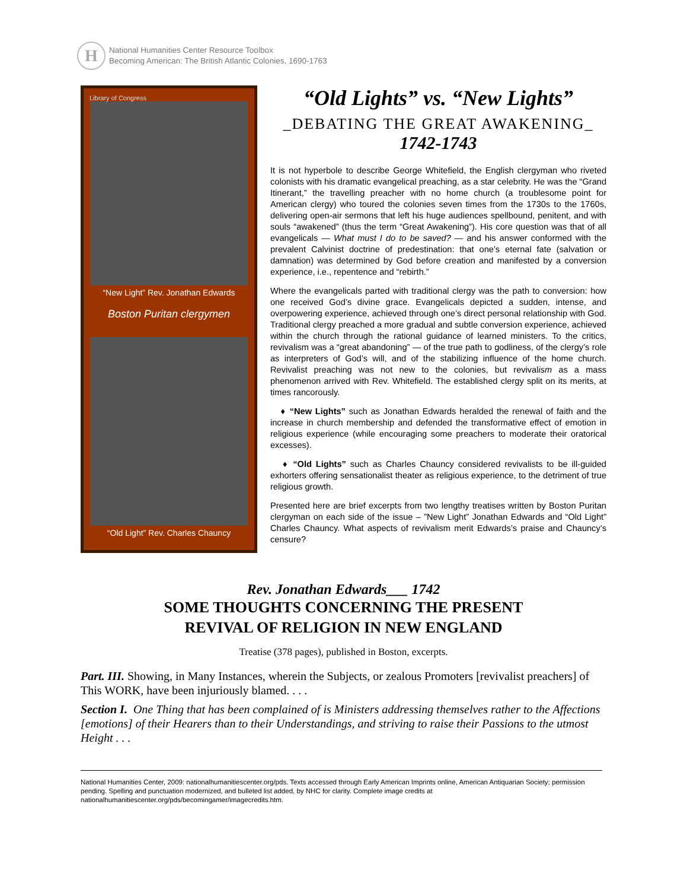H
National Humanities Center Resource Toolbox
Becoming American: The British Atlantic Colonies, 1690-1763
Library of Congress
“New Light” Rev. Jonathan Edwards
Boston Puritan clergymen
“Old Light” Rev. Charles Chauncy
“Old Lights” vs. “New Lights”
_DEBATING THE GREAT AWAKENING_
1742-1743
It is not hyperbole to describe George Whitefield, the English clergyman who riveted colonists with his dramatic evangelical preaching, as a star celebrity. He was the “Grand Itinerant,” the travelling preacher with no home church (a troublesome point for American clergy) who toured the colonies seven times from the 1730s to the 1760s, delivering open-air sermons that left his huge audiences spellbound, penitent, and with souls “awakened” (thus the term “Great Awakening”). His core question was that of all evangelicals — What must I do to be saved? — and his answer conformed with the prevalent Calvinist doctrine of predestination: that one’s eternal fate (salvation or damnation) was determined by God before creation and manifested by a conversion experience, i.e., repentence and “rebirth.”
Where the evangelicals parted with traditional clergy was the path to conversion: how one received God’s divine grace. Evangelicals depicted a sudden, intense, and overpowering experience, achieved through one’s direct personal relationship with God. Traditional clergy preached a more gradual and subtle conversion experience, achieved within the church through the rational guidance of learned ministers. To the critics, revivalism was a “great abandoning” — of the true path to godliness, of the clergy’s role as interpreters of God’s will, and of the stabilizing influence of the home church. Revivalist preaching was not new to the colonies, but revivalism as a mass phenomenon arrived with Rev. Whitefield. The established clergy split on its merits, at times rancorously.
♦ “New Lights” such as Jonathan Edwards heralded the renewal of faith and the increase in church membership and defended the transformative effect of emotion in religious experience (while encouraging some preachers to moderate their oratorical excesses).
♦ “Old Lights” such as Charles Chauncy considered revivalists to be ill-guided exhorters offering sensationalist theater as religious experience, to the detriment of true religious growth.
Presented here are brief excerpts from two lengthy treatises written by Boston Puritan clergyman on each side of the issue – ”New Light” Jonathan Edwards and “Old Light” Charles Chauncy. What aspects of revivalism merit Edwards’s praise and Chauncy’s censure?
Rev. Jonathan Edwards___ 1742
SOME THOUGHTS CONCERNING THE PRESENT
REVIVAL OF RELIGION IN NEW ENGLAND
Treatise (378 pages), published in Boston, excerpts.
Part. III. Showing, in Many Instances, wherein the Subjects, or zealous Promoters [revivalist preachers] of This WORK, have been injuriously blamed. . . .
Section I. One Thing that has been complained of is Ministers addressing themselves rather to the Affections [emotions] of their Hearers than to their Understandings, and striving to raise their Passions to the utmost Height . . .
National Humanities Center, 2009: nationalhumanitiescenter.org/pds. Texts accessed through Early American Imprints online, American Antiquarian Society; permission pending. Spelling and punctuation modernized, and bulleted list added, by NHC for clarity. Complete image credits at nationalhumanitiescenter.org/pds/becomingamer/imagecredits.htm.